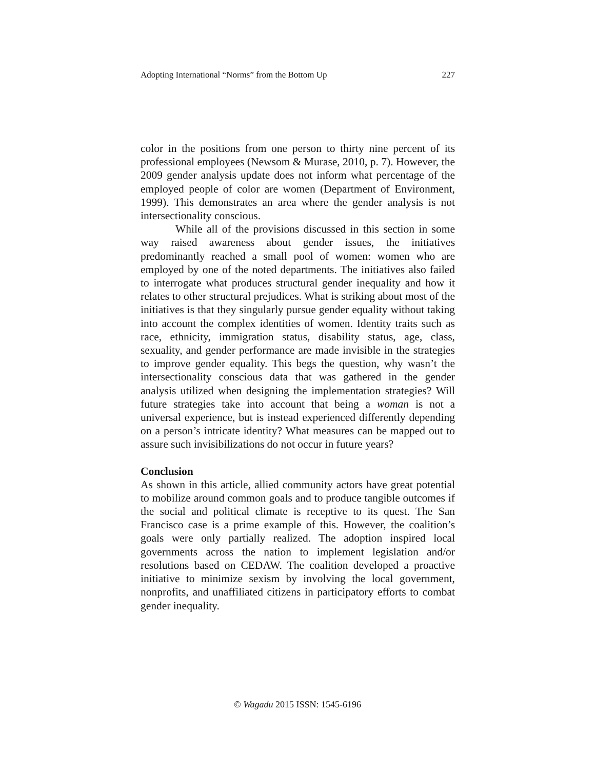Adopting International “Norms” from the Bottom Up 227
color in the positions from one person to thirty nine percent of its professional employees (Newsom & Murase, 2010, p. 7). However, the 2009 gender analysis update does not inform what percentage of the employed people of color are women (Department of Environment, 1999). This demonstrates an area where the gender analysis is not intersectionality conscious.
While all of the provisions discussed in this section in some way raised awareness about gender issues, the initiatives predominantly reached a small pool of women: women who are employed by one of the noted departments. The initiatives also failed to interrogate what produces structural gender inequality and how it relates to other structural prejudices. What is striking about most of the initiatives is that they singularly pursue gender equality without taking into account the complex identities of women. Identity traits such as race, ethnicity, immigration status, disability status, age, class, sexuality, and gender performance are made invisible in the strategies to improve gender equality. This begs the question, why wasn’t the intersectionality conscious data that was gathered in the gender analysis utilized when designing the implementation strategies? Will future strategies take into account that being a woman is not a universal experience, but is instead experienced differently depending on a person’s intricate identity? What measures can be mapped out to assure such invisibilizations do not occur in future years?
Conclusion
As shown in this article, allied community actors have great potential to mobilize around common goals and to produce tangible outcomes if the social and political climate is receptive to its quest. The San Francisco case is a prime example of this. However, the coalition’s goals were only partially realized. The adoption inspired local governments across the nation to implement legislation and/or resolutions based on CEDAW. The coalition developed a proactive initiative to minimize sexism by involving the local government, nonprofits, and unaffiliated citizens in participatory efforts to combat gender inequality.
© Wagadu 2015 ISSN: 1545-6196